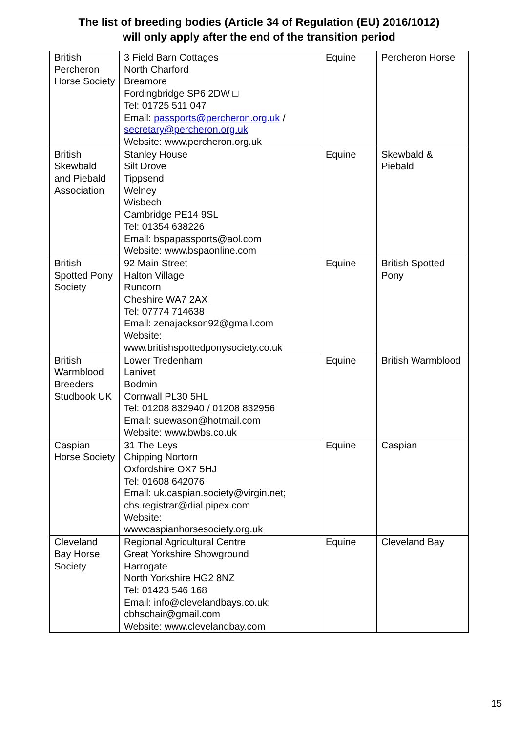The list of breeding bodies (Article 34 of Regulation (EU) 2016/1012)
will only apply after the end of the transition period
| British Percheron Horse Society | 3 Field Barn Cottages North Charford Breamore Fordingbridge SP6 2DW □ Tel: 01725 511 047 Email: passports@percheron.org.uk / secretary@percheron.org.uk Website: www.percheron.org.uk | Equine | Percheron Horse |
| British Skewbald and Piebald Association | Stanley House Silt Drove Tippsend Welney Wisbech Cambridge PE14 9SL Tel: 01354 638226 Email: bspapassports@aol.com Website: www.bspaonline.com | Equine | Skewbald & Piebald |
| British Spotted Pony Society | 92 Main Street Halton Village Runcorn Cheshire WA7 2AX Tel: 07774 714638 Email: zenajackson92@gmail.com Website: www.britishspottedponysociety.co.uk | Equine | British Spotted Pony |
| British Warmblood Breeders Studbook UK | Lower Tredenham Lanivet Bodmin Cornwall PL30 5HL Tel: 01208 832940 / 01208 832956 Email: suewason@hotmail.com Website: www.bwbs.co.uk | Equine | British Warmblood |
| Caspian Horse Society | 31 The Leys Chipping Nortorn Oxfordshire OX7 5HJ Tel: 01608 642076 Email: uk.caspian.society@virgin.net; chs.registrar@dial.pipex.com Website: wwwcaspianhorsesociety.org.uk | Equine | Caspian |
| Cleveland Bay Horse Society | Regional Agricultural Centre Great Yorkshire Showground Harrogate North Yorkshire HG2 8NZ Tel: 01423 546 168 Email: info@clevelandbays.co.uk; cbhschair@gmail.com Website: www.clevelandbay.com | Equine | Cleveland Bay |
15